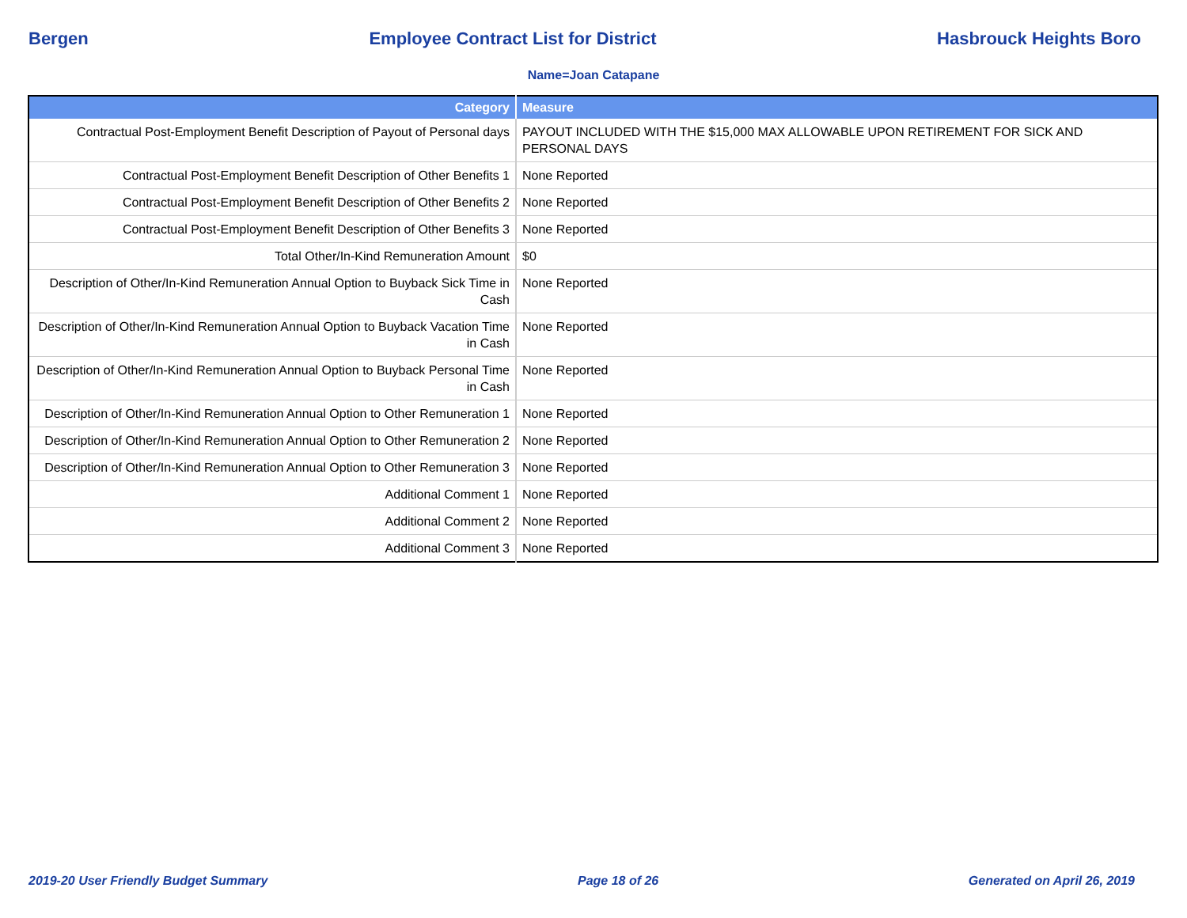Bergen Employee Contract List for District Hasbrouck Heights Boro
Name=Joan Catapane
| Category | Measure |
| --- | --- |
| Contractual Post-Employment Benefit Description of Payout of Personal days | PAYOUT INCLUDED WITH THE $15,000 MAX ALLOWABLE UPON RETIREMENT FOR SICK AND PERSONAL DAYS |
| Contractual Post-Employment Benefit Description of Other Benefits 1 | None Reported |
| Contractual Post-Employment Benefit Description of Other Benefits 2 | None Reported |
| Contractual Post-Employment Benefit Description of Other Benefits 3 | None Reported |
| Total Other/In-Kind Remuneration Amount | $0 |
| Description of Other/In-Kind Remuneration Annual Option to Buyback Sick Time in Cash | None Reported |
| Description of Other/In-Kind Remuneration Annual Option to Buyback Vacation Time in Cash | None Reported |
| Description of Other/In-Kind Remuneration Annual Option to Buyback Personal Time in Cash | None Reported |
| Description of Other/In-Kind Remuneration Annual Option to Other Remuneration 1 | None Reported |
| Description of Other/In-Kind Remuneration Annual Option to Other Remuneration 2 | None Reported |
| Description of Other/In-Kind Remuneration Annual Option to Other Remuneration 3 | None Reported |
| Additional Comment 1 | None Reported |
| Additional Comment 2 | None Reported |
| Additional Comment 3 | None Reported |
2019-20 User Friendly Budget Summary Page 18 of 26 Generated on April 26, 2019